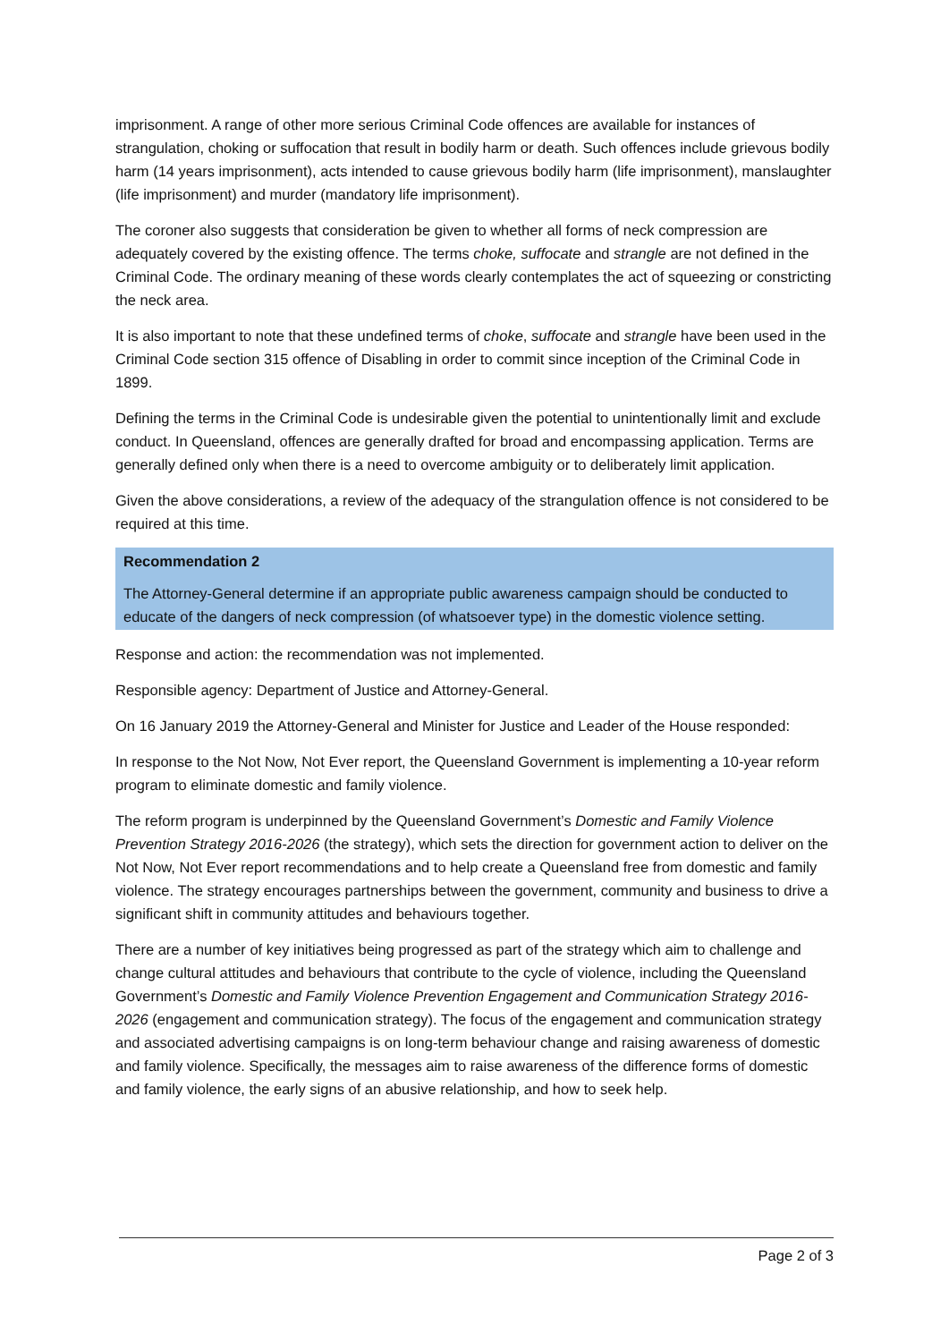imprisonment. A range of other more serious Criminal Code offences are available for instances of strangulation, choking or suffocation that result in bodily harm or death. Such offences include grievous bodily harm (14 years imprisonment), acts intended to cause grievous bodily harm (life imprisonment), manslaughter (life imprisonment) and murder (mandatory life imprisonment).
The coroner also suggests that consideration be given to whether all forms of neck compression are adequately covered by the existing offence. The terms choke, suffocate and strangle are not defined in the Criminal Code. The ordinary meaning of these words clearly contemplates the act of squeezing or constricting the neck area.
It is also important to note that these undefined terms of choke, suffocate and strangle have been used in the Criminal Code section 315 offence of Disabling in order to commit since inception of the Criminal Code in 1899.
Defining the terms in the Criminal Code is undesirable given the potential to unintentionally limit and exclude conduct. In Queensland, offences are generally drafted for broad and encompassing application. Terms are generally defined only when there is a need to overcome ambiguity or to deliberately limit application.
Given the above considerations, a review of the adequacy of the strangulation offence is not considered to be required at this time.
Recommendation 2
The Attorney-General determine if an appropriate public awareness campaign should be conducted to educate of the dangers of neck compression (of whatsoever type) in the domestic violence setting.
Response and action: the recommendation was not implemented.
Responsible agency: Department of Justice and Attorney-General.
On 16 January 2019 the Attorney-General and Minister for Justice and Leader of the House responded:
In response to the Not Now, Not Ever report, the Queensland Government is implementing a 10-year reform program to eliminate domestic and family violence.
The reform program is underpinned by the Queensland Government’s Domestic and Family Violence Prevention Strategy 2016-2026 (the strategy), which sets the direction for government action to deliver on the Not Now, Not Ever report recommendations and to help create a Queensland free from domestic and family violence. The strategy encourages partnerships between the government, community and business to drive a significant shift in community attitudes and behaviours together.
There are a number of key initiatives being progressed as part of the strategy which aim to challenge and change cultural attitudes and behaviours that contribute to the cycle of violence, including the Queensland Government’s Domestic and Family Violence Prevention Engagement and Communication Strategy 2016-2026 (engagement and communication strategy). The focus of the engagement and communication strategy and associated advertising campaigns is on long-term behaviour change and raising awareness of domestic and family violence. Specifically, the messages aim to raise awareness of the difference forms of domestic and family violence, the early signs of an abusive relationship, and how to seek help.
Page 2 of 3